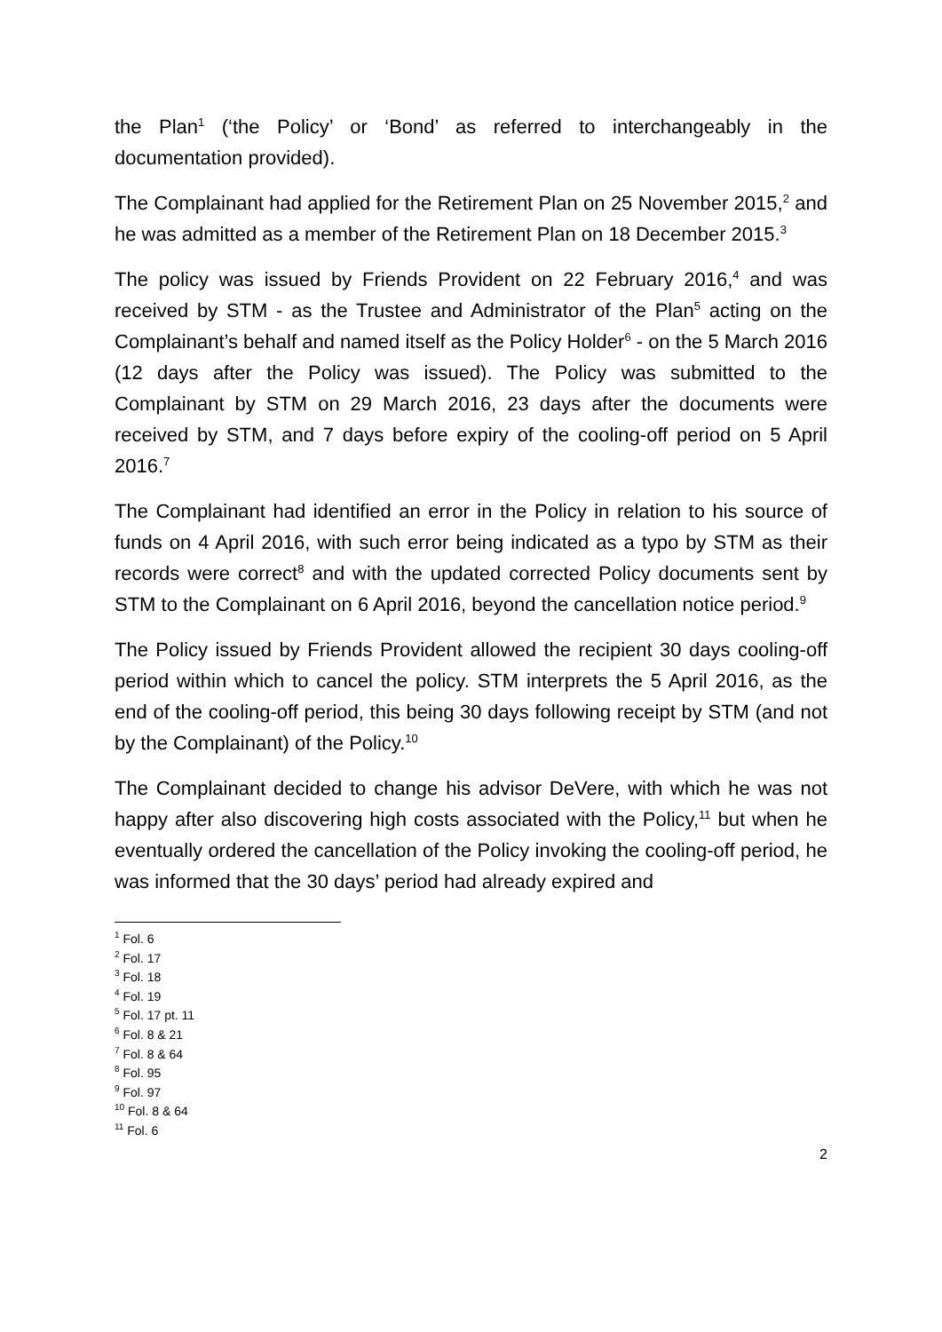the Plan<sup>1</sup> (‘the Policy’ or ‘Bond’ as referred to interchangeably in the documentation provided).
The Complainant had applied for the Retirement Plan on 25 November 2015,<sup>2</sup> and he was admitted as a member of the Retirement Plan on 18 December 2015.<sup>3</sup>
The policy was issued by Friends Provident on 22 February 2016,<sup>4</sup> and was received by STM - as the Trustee and Administrator of the Plan<sup>5</sup> acting on the Complainant’s behalf and named itself as the Policy Holder<sup>6</sup> - on the 5 March 2016 (12 days after the Policy was issued). The Policy was submitted to the Complainant by STM on 29 March 2016, 23 days after the documents were received by STM, and 7 days before expiry of the cooling-off period on 5 April 2016.<sup>7</sup>
The Complainant had identified an error in the Policy in relation to his source of funds on 4 April 2016, with such error being indicated as a typo by STM as their records were correct<sup>8</sup> and with the updated corrected Policy documents sent by STM to the Complainant on 6 April 2016, beyond the cancellation notice period.<sup>9</sup>
The Policy issued by Friends Provident allowed the recipient 30 days cooling-off period within which to cancel the policy. STM interprets the 5 April 2016, as the end of the cooling-off period, this being 30 days following receipt by STM (and not by the Complainant) of the Policy.<sup>10</sup>
The Complainant decided to change his advisor DeVere, with which he was not happy after also discovering high costs associated with the Policy,<sup>11</sup> but when he eventually ordered the cancellation of the Policy invoking the cooling-off period, he was informed that the 30 days’ period had already expired and
<sup>1</sup> Fol. 6
<sup>2</sup> Fol. 17
<sup>3</sup> Fol. 18
<sup>4</sup> Fol. 19
<sup>5</sup> Fol. 17 pt. 11
<sup>6</sup> Fol. 8 & 21
<sup>7</sup> Fol. 8 & 64
<sup>8</sup> Fol. 95
<sup>9</sup> Fol. 97
<sup>10</sup> Fol. 8 & 64
<sup>11</sup> Fol. 6
2